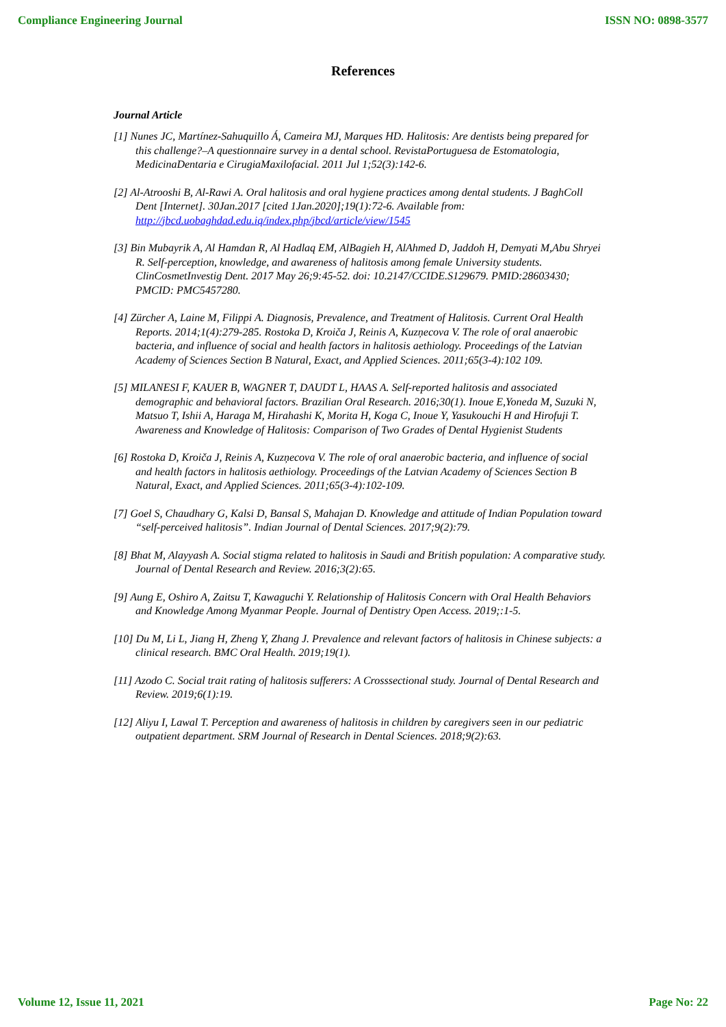Compliance Engineering Journal ISSN NO: 0898-3577
References
Journal Article
[1] Nunes JC, Martínez-Sahuquillo Á, Cameira MJ, Marques HD. Halitosis: Are dentists being prepared for this challenge?–A questionnaire survey in a dental school. RevistaPortuguesa de Estomatologia, MedicinaDentaria e CirugiaMaxilofacial. 2011 Jul 1;52(3):142-6.
[2] Al-Atrooshi B, Al-Rawi A. Oral halitosis and oral hygiene practices among dental students. J BaghColl Dent [Internet]. 30Jan.2017 [cited 1Jan.2020];19(1):72-6. Available from: http://jbcd.uobaghdad.edu.iq/index.php/jbcd/article/view/1545
[3] Bin Mubayrik A, Al Hamdan R, Al Hadlaq EM, AlBagieh H, AlAhmed D, Jaddoh H, Demyati M,Abu Shryei R. Self-perception, knowledge, and awareness of halitosis among female University students. ClinCosmetInvestig Dent. 2017 May 26;9:45-52. doi: 10.2147/CCIDE.S129679. PMID:28603430; PMCID: PMC5457280.
[4] Zürcher A, Laine M, Filippi A. Diagnosis, Prevalence, and Treatment of Halitosis. Current Oral Health Reports. 2014;1(4):279-285. Rostoka D, Kroiča J, Reinis A, Kuzņecova V. The role of oral anaerobic bacteria, and influence of social and health factors in halitosis aethiology. Proceedings of the Latvian Academy of Sciences Section B Natural, Exact, and Applied Sciences. 2011;65(3-4):102 109.
[5] MILANESI F, KAUER B, WAGNER T, DAUDT L, HAAS A. Self-reported halitosis and associated demographic and behavioral factors. Brazilian Oral Research. 2016;30(1). Inoue E,Yoneda M, Suzuki N, Matsuo T, Ishii A, Haraga M, Hirahashi K, Morita H, Koga C, Inoue Y, Yasukouchi H and Hirofuji T. Awareness and Knowledge of Halitosis: Comparison of Two Grades of Dental Hygienist Students
[6] Rostoka D, Kroiča J, Reinis A, Kuzņecova V. The role of oral anaerobic bacteria, and influence of social and health factors in halitosis aethiology. Proceedings of the Latvian Academy of Sciences Section B Natural, Exact, and Applied Sciences. 2011;65(3-4):102-109.
[7] Goel S, Chaudhary G, Kalsi D, Bansal S, Mahajan D. Knowledge and attitude of Indian Population toward “self-perceived halitosis”. Indian Journal of Dental Sciences. 2017;9(2):79.
[8] Bhat M, Alayyash A. Social stigma related to halitosis in Saudi and British population: A comparative study. Journal of Dental Research and Review. 2016;3(2):65.
[9] Aung E, Oshiro A, Zaitsu T, Kawaguchi Y. Relationship of Halitosis Concern with Oral Health Behaviors and Knowledge Among Myanmar People. Journal of Dentistry Open Access. 2019;:1-5.
[10] Du M, Li L, Jiang H, Zheng Y, Zhang J. Prevalence and relevant factors of halitosis in Chinese subjects: a clinical research. BMC Oral Health. 2019;19(1).
[11] Azodo C. Social trait rating of halitosis sufferers: A Crosssectional study. Journal of Dental Research and Review. 2019;6(1):19.
[12] Aliyu I, Lawal T. Perception and awareness of halitosis in children by caregivers seen in our pediatric outpatient department. SRM Journal of Research in Dental Sciences. 2018;9(2):63.
Volume 12, Issue 11, 2021 Page No: 22